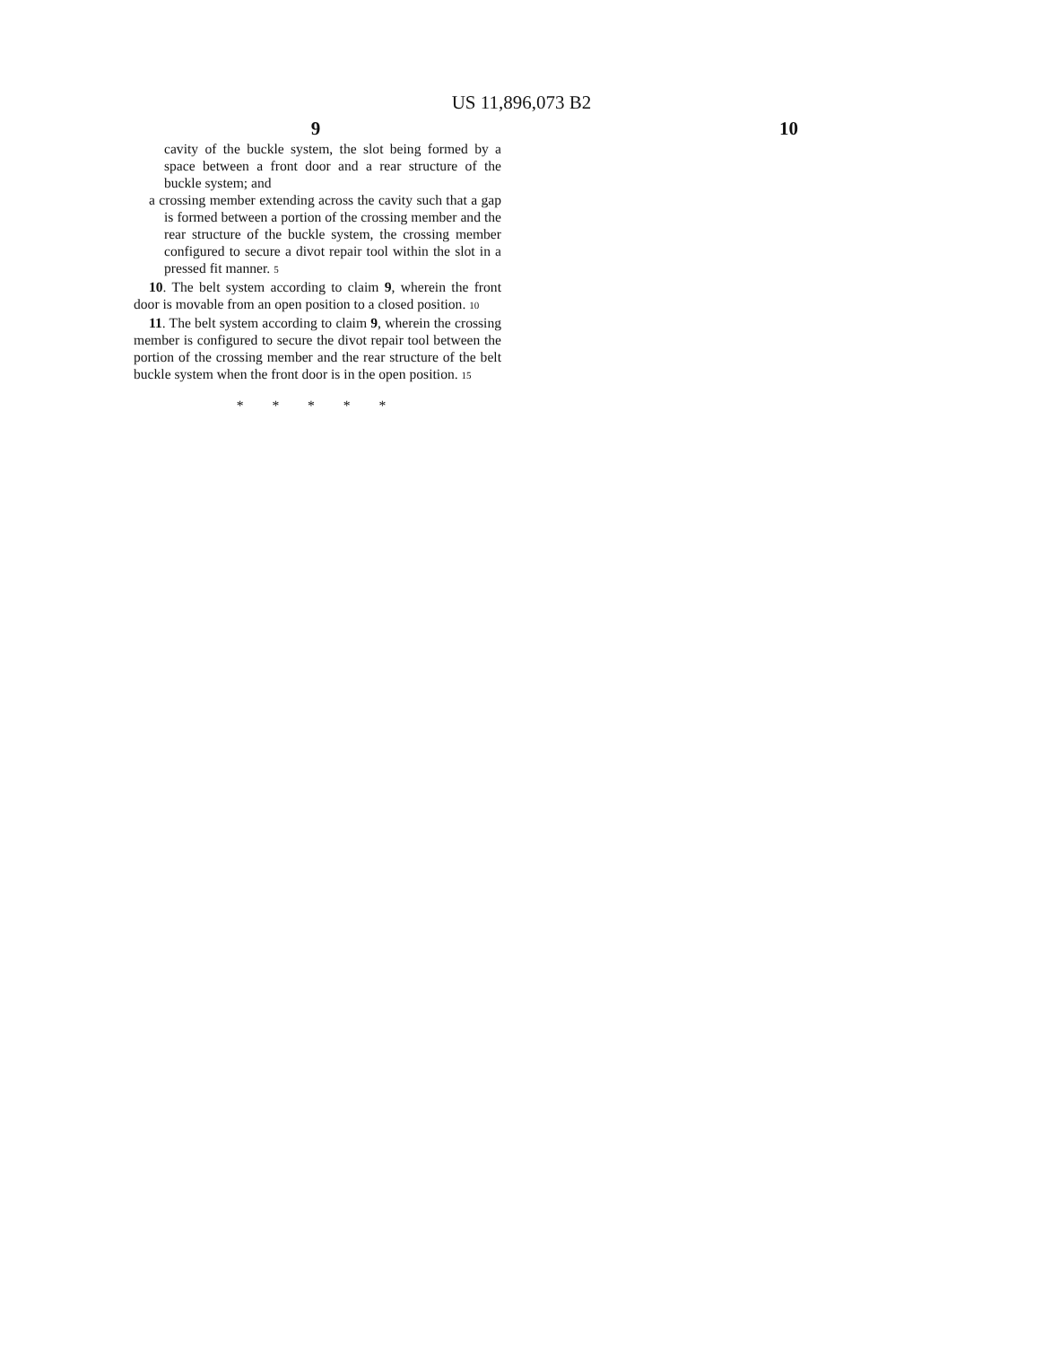US 11,896,073 B2
9 10
cavity of the buckle system, the slot being formed by a space between a front door and a rear structure of the buckle system; and
a crossing member extending across the cavity such that a gap is formed between a portion of the crossing member and the rear structure of the buckle system, the crossing member configured to secure a divot repair tool within the slot in a pressed fit manner. 5
10. The belt system according to claim 9, wherein the front door is movable from an open position to a closed position. 10
11. The belt system according to claim 9, wherein the crossing member is configured to secure the divot repair tool between the portion of the crossing member and the rear structure of the belt buckle system when the front door is in the open position. 15
* * * * *